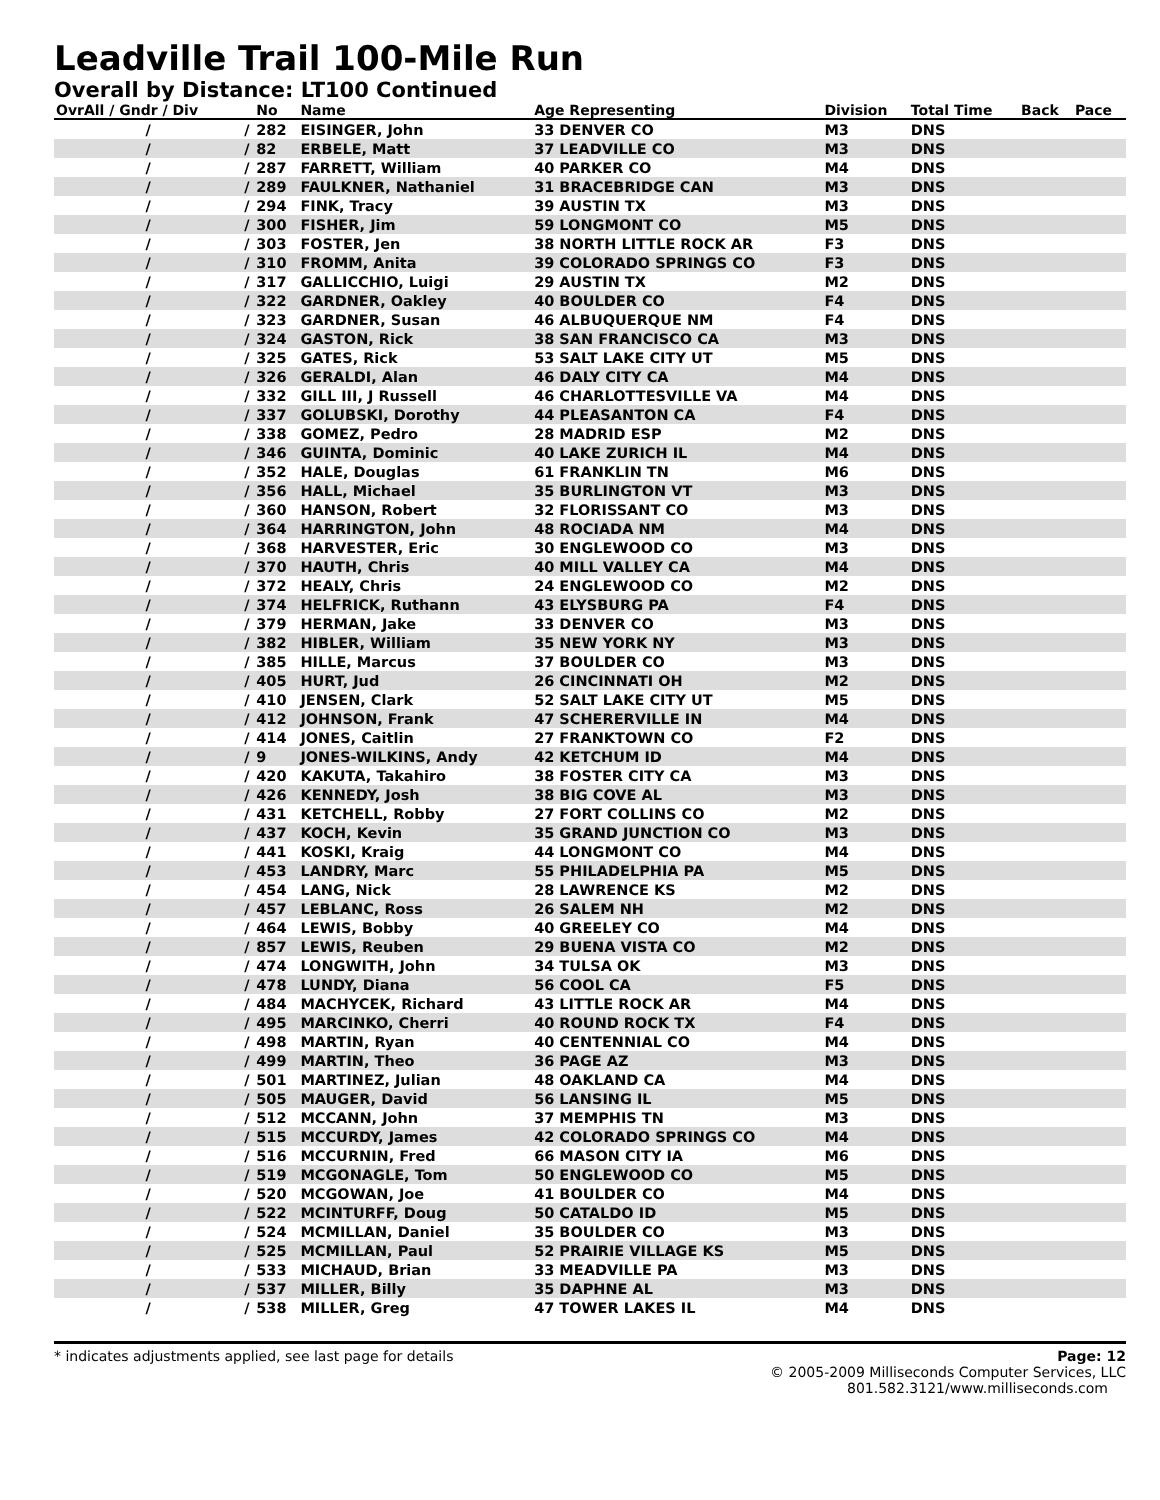Leadville Trail 100-Mile Run
Overall by Distance: LT100 Continued
| OvrAll / Gndr / Div | | No | Name | Age Representing | Division | Total Time | Back | Pace |
| --- | --- | --- | --- | --- | --- | --- | --- | --- |
| / | / | 282 | EISINGER, John | 33 DENVER CO | M3 | DNS | | |
| / | / | 82 | ERBELE, Matt | 37 LEADVILLE CO | M3 | DNS | | |
| / | / | 287 | FARRETT, William | 40 PARKER CO | M4 | DNS | | |
| / | / | 289 | FAULKNER, Nathaniel | 31 BRACEBRIDGE CAN | M3 | DNS | | |
| / | / | 294 | FINK, Tracy | 39 AUSTIN TX | M3 | DNS | | |
| / | / | 300 | FISHER, Jim | 59 LONGMONT CO | M5 | DNS | | |
| / | / | 303 | FOSTER, Jen | 38 NORTH LITTLE ROCK AR | F3 | DNS | | |
| / | / | 310 | FROMM, Anita | 39 COLORADO SPRINGS CO | F3 | DNS | | |
| / | / | 317 | GALLICCHIO, Luigi | 29 AUSTIN TX | M2 | DNS | | |
| / | / | 322 | GARDNER, Oakley | 40 BOULDER CO | F4 | DNS | | |
| / | / | 323 | GARDNER, Susan | 46 ALBUQUERQUE NM | F4 | DNS | | |
| / | / | 324 | GASTON, Rick | 38 SAN FRANCISCO CA | M3 | DNS | | |
| / | / | 325 | GATES, Rick | 53 SALT LAKE CITY UT | M5 | DNS | | |
| / | / | 326 | GERALDI, Alan | 46 DALY CITY CA | M4 | DNS | | |
| / | / | 332 | GILL III, J Russell | 46 CHARLOTTESVILLE VA | M4 | DNS | | |
| / | / | 337 | GOLUBSKI, Dorothy | 44 PLEASANTON CA | F4 | DNS | | |
| / | / | 338 | GOMEZ, Pedro | 28 MADRID ESP | M2 | DNS | | |
| / | / | 346 | GUINTA, Dominic | 40 LAKE ZURICH IL | M4 | DNS | | |
| / | / | 352 | HALE, Douglas | 61 FRANKLIN TN | M6 | DNS | | |
| / | / | 356 | HALL, Michael | 35 BURLINGTON VT | M3 | DNS | | |
| / | / | 360 | HANSON, Robert | 32 FLORISSANT CO | M3 | DNS | | |
| / | / | 364 | HARRINGTON, John | 48 ROCIADA NM | M4 | DNS | | |
| / | / | 368 | HARVESTER, Eric | 30 ENGLEWOOD CO | M3 | DNS | | |
| / | / | 370 | HAUTH, Chris | 40 MILL VALLEY CA | M4 | DNS | | |
| / | / | 372 | HEALY, Chris | 24 ENGLEWOOD CO | M2 | DNS | | |
| / | / | 374 | HELFRICK, Ruthann | 43 ELYSBURG PA | F4 | DNS | | |
| / | / | 379 | HERMAN, Jake | 33 DENVER CO | M3 | DNS | | |
| / | / | 382 | HIBLER, William | 35 NEW YORK NY | M3 | DNS | | |
| / | / | 385 | HILLE, Marcus | 37 BOULDER CO | M3 | DNS | | |
| / | / | 405 | HURT, Jud | 26 CINCINNATI OH | M2 | DNS | | |
| / | / | 410 | JENSEN, Clark | 52 SALT LAKE CITY UT | M5 | DNS | | |
| / | / | 412 | JOHNSON, Frank | 47 SCHERERVILLE IN | M4 | DNS | | |
| / | / | 414 | JONES, Caitlin | 27 FRANKTOWN CO | F2 | DNS | | |
| / | / | 9 | JONES-WILKINS, Andy | 42 KETCHUM ID | M4 | DNS | | |
| / | / | 420 | KAKUTA, Takahiro | 38 FOSTER CITY CA | M3 | DNS | | |
| / | / | 426 | KENNEDY, Josh | 38 BIG COVE AL | M3 | DNS | | |
| / | / | 431 | KETCHELL, Robby | 27 FORT COLLINS CO | M2 | DNS | | |
| / | / | 437 | KOCH, Kevin | 35 GRAND JUNCTION CO | M3 | DNS | | |
| / | / | 441 | KOSKI, Kraig | 44 LONGMONT CO | M4 | DNS | | |
| / | / | 453 | LANDRY, Marc | 55 PHILADELPHIA PA | M5 | DNS | | |
| / | / | 454 | LANG, Nick | 28 LAWRENCE KS | M2 | DNS | | |
| / | / | 457 | LEBLANC, Ross | 26 SALEM NH | M2 | DNS | | |
| / | / | 464 | LEWIS, Bobby | 40 GREELEY CO | M4 | DNS | | |
| / | / | 857 | LEWIS, Reuben | 29 BUENA VISTA CO | M2 | DNS | | |
| / | / | 474 | LONGWITH, John | 34 TULSA OK | M3 | DNS | | |
| / | / | 478 | LUNDY, Diana | 56 COOL CA | F5 | DNS | | |
| / | / | 484 | MACHYCEK, Richard | 43 LITTLE ROCK AR | M4 | DNS | | |
| / | / | 495 | MARCINKO, Cherri | 40 ROUND ROCK TX | F4 | DNS | | |
| / | / | 498 | MARTIN, Ryan | 40 CENTENNIAL CO | M4 | DNS | | |
| / | / | 499 | MARTIN, Theo | 36 PAGE AZ | M3 | DNS | | |
| / | / | 501 | MARTINEZ, Julian | 48 OAKLAND CA | M4 | DNS | | |
| / | / | 505 | MAUGER, David | 56 LANSING IL | M5 | DNS | | |
| / | / | 512 | MCCANN, John | 37 MEMPHIS TN | M3 | DNS | | |
| / | / | 515 | MCCURDY, James | 42 COLORADO SPRINGS CO | M4 | DNS | | |
| / | / | 516 | MCCURNIN, Fred | 66 MASON CITY IA | M6 | DNS | | |
| / | / | 519 | MCGONAGLE, Tom | 50 ENGLEWOOD CO | M5 | DNS | | |
| / | / | 520 | MCGOWAN, Joe | 41 BOULDER CO | M4 | DNS | | |
| / | / | 522 | MCINTURFF, Doug | 50 CATALDO ID | M5 | DNS | | |
| / | / | 524 | MCMILLAN, Daniel | 35 BOULDER CO | M3 | DNS | | |
| / | / | 525 | MCMILLAN, Paul | 52 PRAIRIE VILLAGE KS | M5 | DNS | | |
| / | / | 533 | MICHAUD, Brian | 33 MEADVILLE PA | M3 | DNS | | |
| / | / | 537 | MILLER, Billy | 35 DAPHNE AL | M3 | DNS | | |
| / | / | 538 | MILLER, Greg | 47 TOWER LAKES IL | M4 | DNS | | |
* indicates adjustments applied, see last page for details Page: 12
© 2005-2009 Milliseconds Computer Services, LLC
801.582.3121/www.milliseconds.com